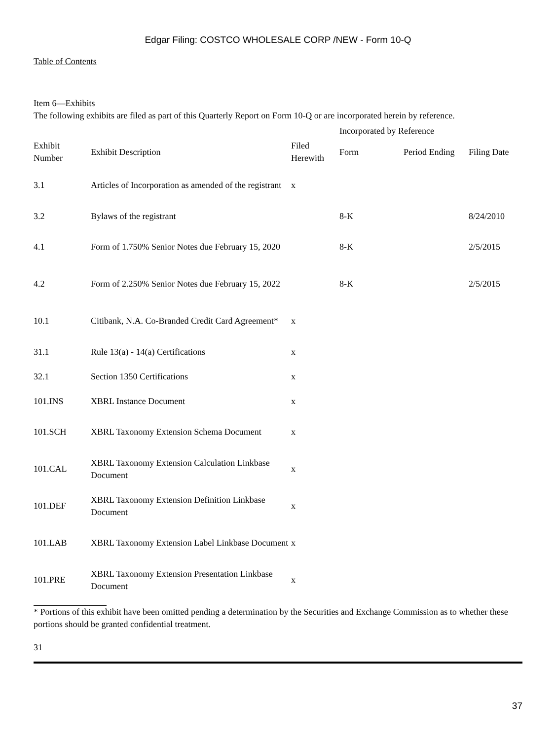Edgar Filing: COSTCO WHOLESALE CORP /NEW - Form 10-Q
Table of Contents
Item 6—Exhibits
The following exhibits are filed as part of this Quarterly Report on Form 10-Q or are incorporated herein by reference.
| | | | Incorporated by Reference | | |
| --- | --- | --- | --- | --- | --- |
| Exhibit Number | Exhibit Description | Filed Herewith | Form | Period Ending | Filing Date |
| 3.1 | Articles of Incorporation as amended of the registrant | x | | | |
| 3.2 | Bylaws of the registrant | | 8-K | | 8/24/2010 |
| 4.1 | Form of 1.750% Senior Notes due February 15, 2020 | | 8-K | | 2/5/2015 |
| 4.2 | Form of 2.250% Senior Notes due February 15, 2022 | | 8-K | | 2/5/2015 |
| 10.1 | Citibank, N.A. Co-Branded Credit Card Agreement* | x | | | |
| 31.1 | Rule 13(a) - 14(a) Certifications | x | | | |
| 32.1 | Section 1350 Certifications | x | | | |
| 101.INS | XBRL Instance Document | x | | | |
| 101.SCH | XBRL Taxonomy Extension Schema Document | x | | | |
| 101.CAL | XBRL Taxonomy Extension Calculation Linkbase Document | x | | | |
| 101.DEF | XBRL Taxonomy Extension Definition Linkbase Document | x | | | |
| 101.LAB | XBRL Taxonomy Extension Label Linkbase Document | x | | | |
| 101.PRE | XBRL Taxonomy Extension Presentation Linkbase Document | x | | | |
* Portions of this exhibit have been omitted pending a determination by the Securities and Exchange Commission as to whether these portions should be granted confidential treatment.
31
37